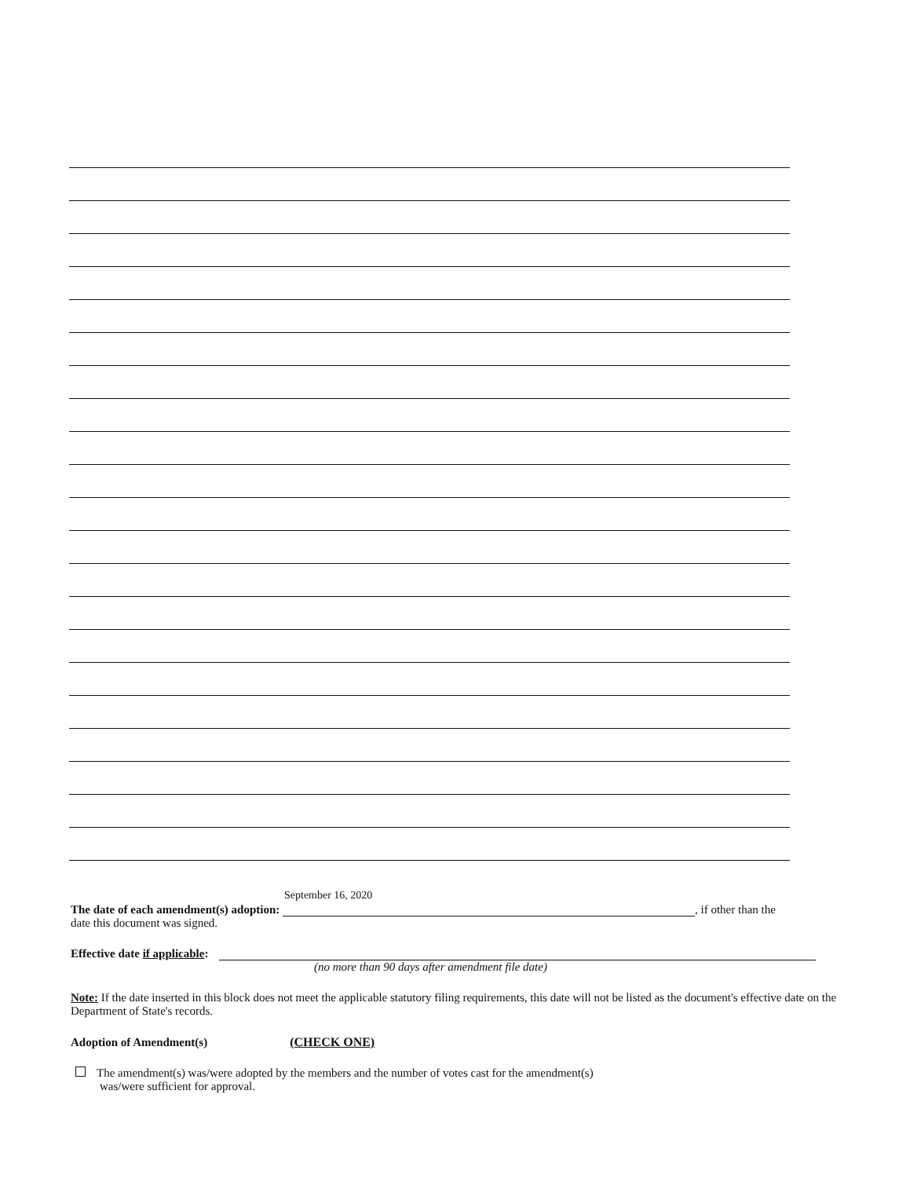The date of each amendment(s) adoption: September 16, 2020, if other than the
date this document was signed.
Effective date if applicable:
(no more than 90 days after amendment file date)
Note: If the date inserted in this block does not meet the applicable statutory filing requirements, this date will not be listed as the document's effective date on the Department of State's records.
Adoption of Amendment(s) (CHECK ONE)
The amendment(s) was/were adopted by the members and the number of votes cast for the amendment(s)
was/were sufficient for approval.